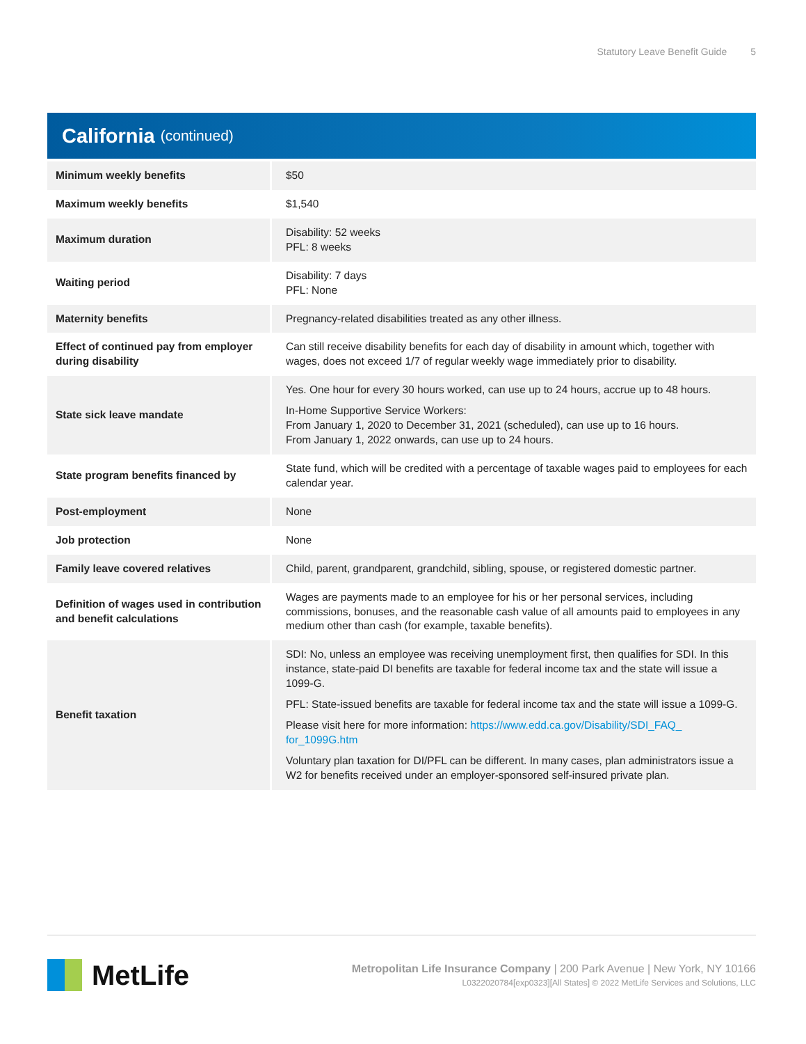Statutory Leave Benefit Guide 5
California (continued)
| Minimum weekly benefits | $50 |
| Maximum weekly benefits | $1,540 |
| Maximum duration | Disability: 52 weeks PFL: 8 weeks |
| Waiting period | Disability: 7 days PFL: None |
| Maternity benefits | Pregnancy-related disabilities treated as any other illness. |
| Effect of continued pay from employer during disability | Can still receive disability benefits for each day of disability in amount which, together with wages, does not exceed 1/7 of regular weekly wage immediately prior to disability. |
| State sick leave mandate | Yes. One hour for every 30 hours worked, can use up to 24 hours, accrue up to 48 hours. In-Home Supportive Service Workers: From January 1, 2020 to December 31, 2021 (scheduled), can use up to 16 hours. From January 1, 2022 onwards, can use up to 24 hours. |
| State program benefits financed by | State fund, which will be credited with a percentage of taxable wages paid to employees for each calendar year. |
| Post-employment | None |
| Job protection | None |
| Family leave covered relatives | Child, parent, grandparent, grandchild, sibling, spouse, or registered domestic partner. |
| Definition of wages used in contribution and benefit calculations | Wages are payments made to an employee for his or her personal services, including commissions, bonuses, and the reasonable cash value of all amounts paid to employees in any medium other than cash (for example, taxable benefits). |
| Benefit taxation | SDI: No, unless an employee was receiving unemployment first, then qualifies for SDI. In this instance, state-paid DI benefits are taxable for federal income tax and the state will issue a 1099-G. PFL: State-issued benefits are taxable for federal income tax and the state will issue a 1099-G. Please visit here for more information: https://www.edd.ca.gov/Disability/SDI_FAQ_ for_1099G.htm Voluntary plan taxation for DI/PFL can be different. In many cases, plan administrators issue a W2 for benefits received under an employer-sponsored self-insured private plan. |
MetLife
Metropolitan Life Insurance Company | 200 Park Avenue | New York, NY 10166
L0322020784[exp0323][All States] © 2022 MetLife Services and Solutions, LLC